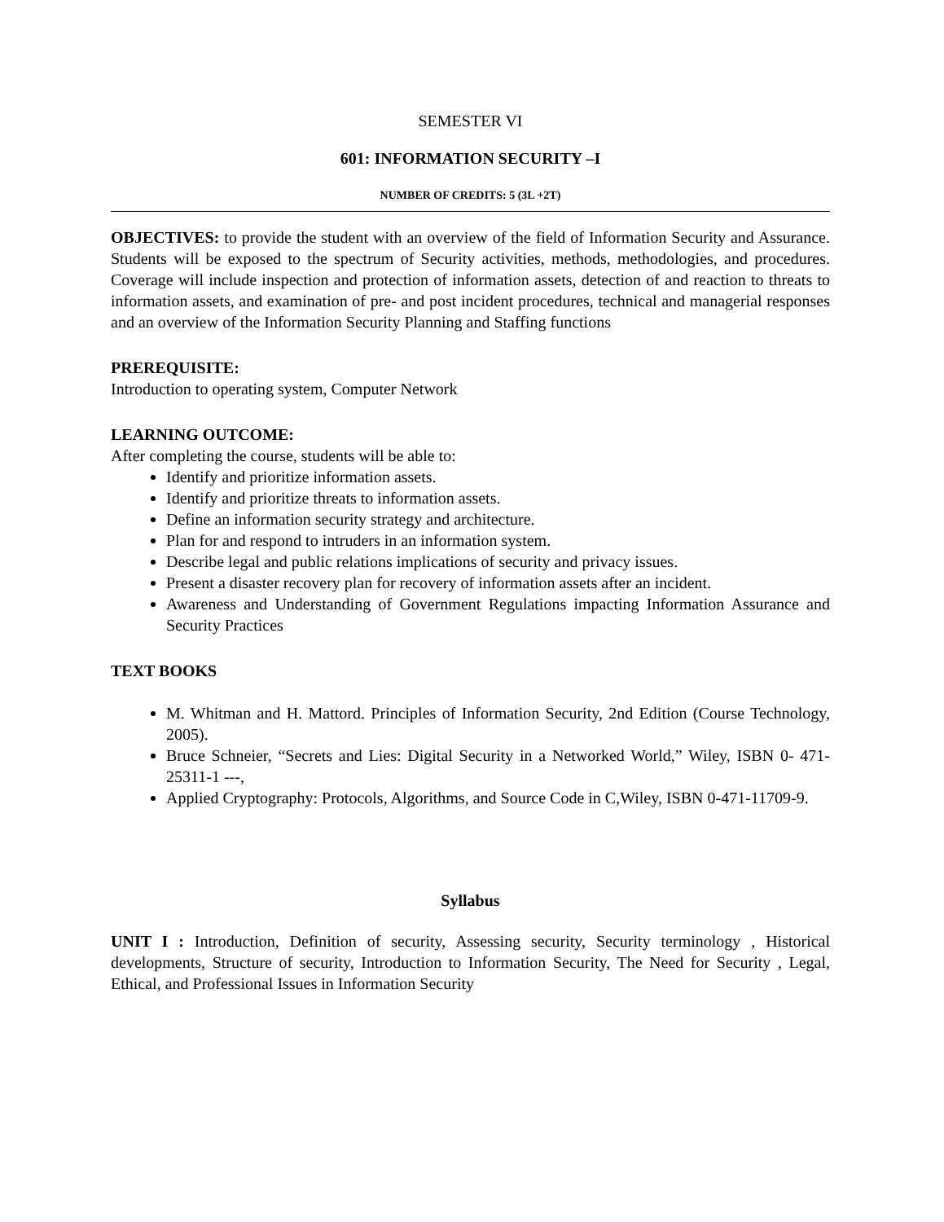SEMESTER VI
601: INFORMATION SECURITY –I
NUMBER OF CREDITS: 5 (3L +2T)
OBJECTIVES: to provide the student with an overview of the field of Information Security and Assurance. Students will be exposed to the spectrum of Security activities, methods, methodologies, and procedures. Coverage will include inspection and protection of information assets, detection of and reaction to threats to information assets, and examination of pre- and post incident procedures, technical and managerial responses and an overview of the Information Security Planning and Staffing functions
PREREQUISITE:
Introduction to operating system, Computer Network
LEARNING OUTCOME:
After completing the course, students will be able to:
Identify and prioritize information assets.
Identify and prioritize threats to information assets.
Define an information security strategy and architecture.
Plan for and respond to intruders in an information system.
Describe legal and public relations implications of security and privacy issues.
Present a disaster recovery plan for recovery of information assets after an incident.
Awareness and Understanding of Government Regulations impacting Information Assurance and Security Practices
TEXT BOOKS
M. Whitman and H. Mattord. Principles of Information Security, 2nd Edition (Course Technology, 2005).
Bruce Schneier, “Secrets and Lies: Digital Security in a Networked World,” Wiley, ISBN 0- 471-25311-1 ---,
Applied Cryptography: Protocols, Algorithms, and Source Code in C,Wiley, ISBN 0-471-11709-9.
Syllabus
UNIT I : Introduction, Definition of security, Assessing security, Security terminology , Historical developments, Structure of security, Introduction to Information Security, The Need for Security , Legal, Ethical, and Professional Issues in Information Security